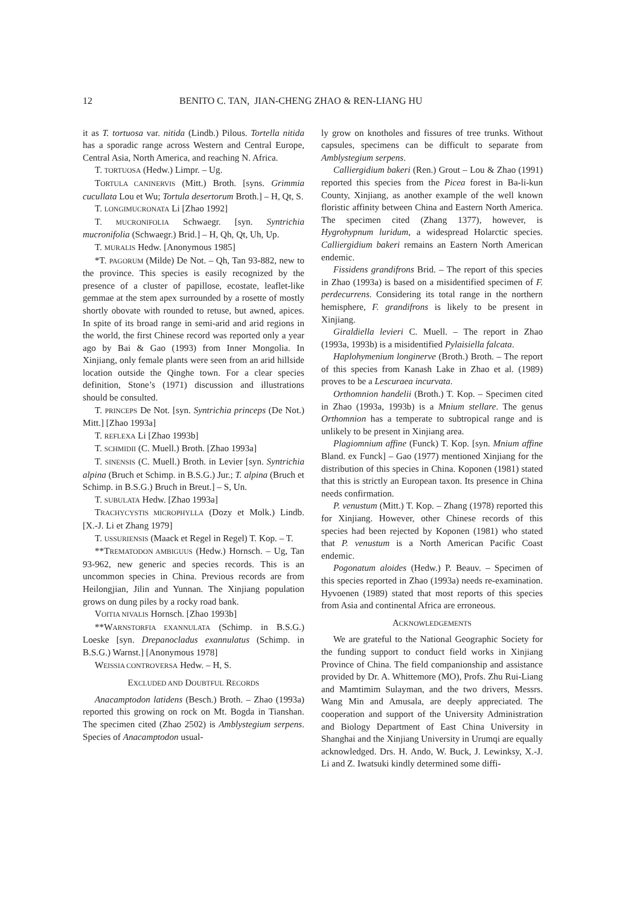12 BENITO C. TAN, JIAN-CHENG ZHAO & REN-LIANG HU
it as T. tortuosa var. nitida (Lindb.) Pilous. Tortella nitida has a sporadic range across Western and Central Europe, Central Asia, North America, and reaching N. Africa.
T. TORTUOSA (Hedw.) Limpr. – Ug.
TORTULA CANINERVIS (Mitt.) Broth. [syns. Grimmia cucullata Lou et Wu; Tortula desertorum Broth.] – H, Qt, S.
T. LONGIMUCRONATA Li [Zhao 1992]
T. MUCRONIFOLIA Schwaegr. [syn. Syntrichia mucronifolia (Schwaegr.) Brid.] – H, Qh, Qt, Uh, Up.
T. MURALIS Hedw. [Anonymous 1985]
*T. PAGORUM (Milde) De Not. – Qh, Tan 93-882, new to the province. This species is easily recognized by the presence of a cluster of papillose, ecostate, leaflet-like gemmae at the stem apex surrounded by a rosette of mostly shortly obovate with rounded to retuse, but awned, apices. In spite of its broad range in semi-arid and arid regions in the world, the first Chinese record was reported only a year ago by Bai & Gao (1993) from Inner Mongolia. In Xinjiang, only female plants were seen from an arid hillside location outside the Qinghe town. For a clear species definition, Stone’s (1971) discussion and illustrations should be consulted.
T. PRINCEPS De Not. [syn. Syntrichia princeps (De Not.) Mitt.] [Zhao 1993a]
T. REFLEXA Li [Zhao 1993b]
T. SCHMIDII (C. Muell.) Broth. [Zhao 1993a]
T. SINENSIS (C. Muell.) Broth. in Levier [syn. Syntrichia alpina (Bruch et Schimp. in B.S.G.) Jur.; T. alpina (Bruch et Schimp. in B.S.G.) Bruch in Breut.] – S, Un.
T. SUBULATA Hedw. [Zhao 1993a]
TRACHYCYSTIS MICROPHYLLA (Dozy et Molk.) Lindb. [X.-J. Li et Zhang 1979]
T. USSURIENSIS (Maack et Regel in Regel) T. Kop. – T.
**TREMATODON AMBIGUUS (Hedw.) Hornsch. – Ug, Tan 93-962, new generic and species records. This is an uncommon species in China. Previous records are from Heilongjian, Jilin and Yunnan. The Xinjiang population grows on dung piles by a rocky road bank.
VOITIA NIVALIS Hornsch. [Zhao 1993b]
**WARNSTORFIA EXANNULATA (Schimp. in B.S.G.) Loeske [syn. Drepanocladus exannulatus (Schimp. in B.S.G.) Warnst.] [Anonymous 1978]
WEISSIA CONTROVERSA Hedw. – H, S.
EXCLUDED AND DOUBTFUL RECORDS
Anacamptodon latidens (Besch.) Broth. – Zhao (1993a) reported this growing on rock on Mt. Bogda in Tianshan. The specimen cited (Zhao 2502) is Amblystegium serpens. Species of Anacamptodon usual-
ly grow on knotholes and fissures of tree trunks. Without capsules, specimens can be difficult to separate from Amblystegium serpens.
Calliergidium bakeri (Ren.) Grout – Lou & Zhao (1991) reported this species from the Picea forest in Ba-li-kun County, Xinjiang, as another example of the well known floristic affinity between China and Eastern North America. The specimen cited (Zhang 1377), however, is Hygrohypnum luridum, a widespread Holarctic species. Calliergidium bakeri remains an Eastern North American endemic.
Fissidens grandifrons Brid. – The report of this species in Zhao (1993a) is based on a misidentified specimen of F. perdecurrens. Considering its total range in the northern hemisphere, F. grandifrons is likely to be present in Xinjiang.
Giraldiella levieri C. Muell. – The report in Zhao (1993a, 1993b) is a misidentified Pylaisiella falcata.
Haplohymenium longinerve (Broth.) Broth. – The report of this species from Kanash Lake in Zhao et al. (1989) proves to be a Lescuraea incurvata.
Orthomnion handelii (Broth.) T. Kop. – Specimen cited in Zhao (1993a, 1993b) is a Mnium stellare. The genus Orthomnion has a temperate to subtropical range and is unlikely to be present in Xinjiang area.
Plagiomnium affine (Funck) T. Kop. [syn. Mnium affine Bland. ex Funck] – Gao (1977) mentioned Xinjiang for the distribution of this species in China. Koponen (1981) stated that this is strictly an European taxon. Its presence in China needs confirmation.
P. venustum (Mitt.) T. Kop. – Zhang (1978) reported this for Xinjiang. However, other Chinese records of this species had been rejected by Koponen (1981) who stated that P. venustum is a North American Pacific Coast endemic.
Pogonatum aloides (Hedw.) P. Beauv. – Specimen of this species reported in Zhao (1993a) needs re-examination. Hyvoenen (1989) stated that most reports of this species from Asia and continental Africa are erroneous.
ACKNOWLEDGEMENTS
We are grateful to the National Geographic Society for the funding support to conduct field works in Xinjiang Province of China. The field companionship and assistance provided by Dr. A. Whittemore (MO), Profs. Zhu Rui-Liang and Mamtimim Sulayman, and the two drivers, Messrs. Wang Min and Amusala, are deeply appreciated. The cooperation and support of the University Administration and Biology Department of East China University in Shanghai and the Xinjiang University in Urumqi are equally acknowledged. Drs. H. Ando, W. Buck, J. Lewinksy, X.-J. Li and Z. Iwatsuki kindly determined some diffi-